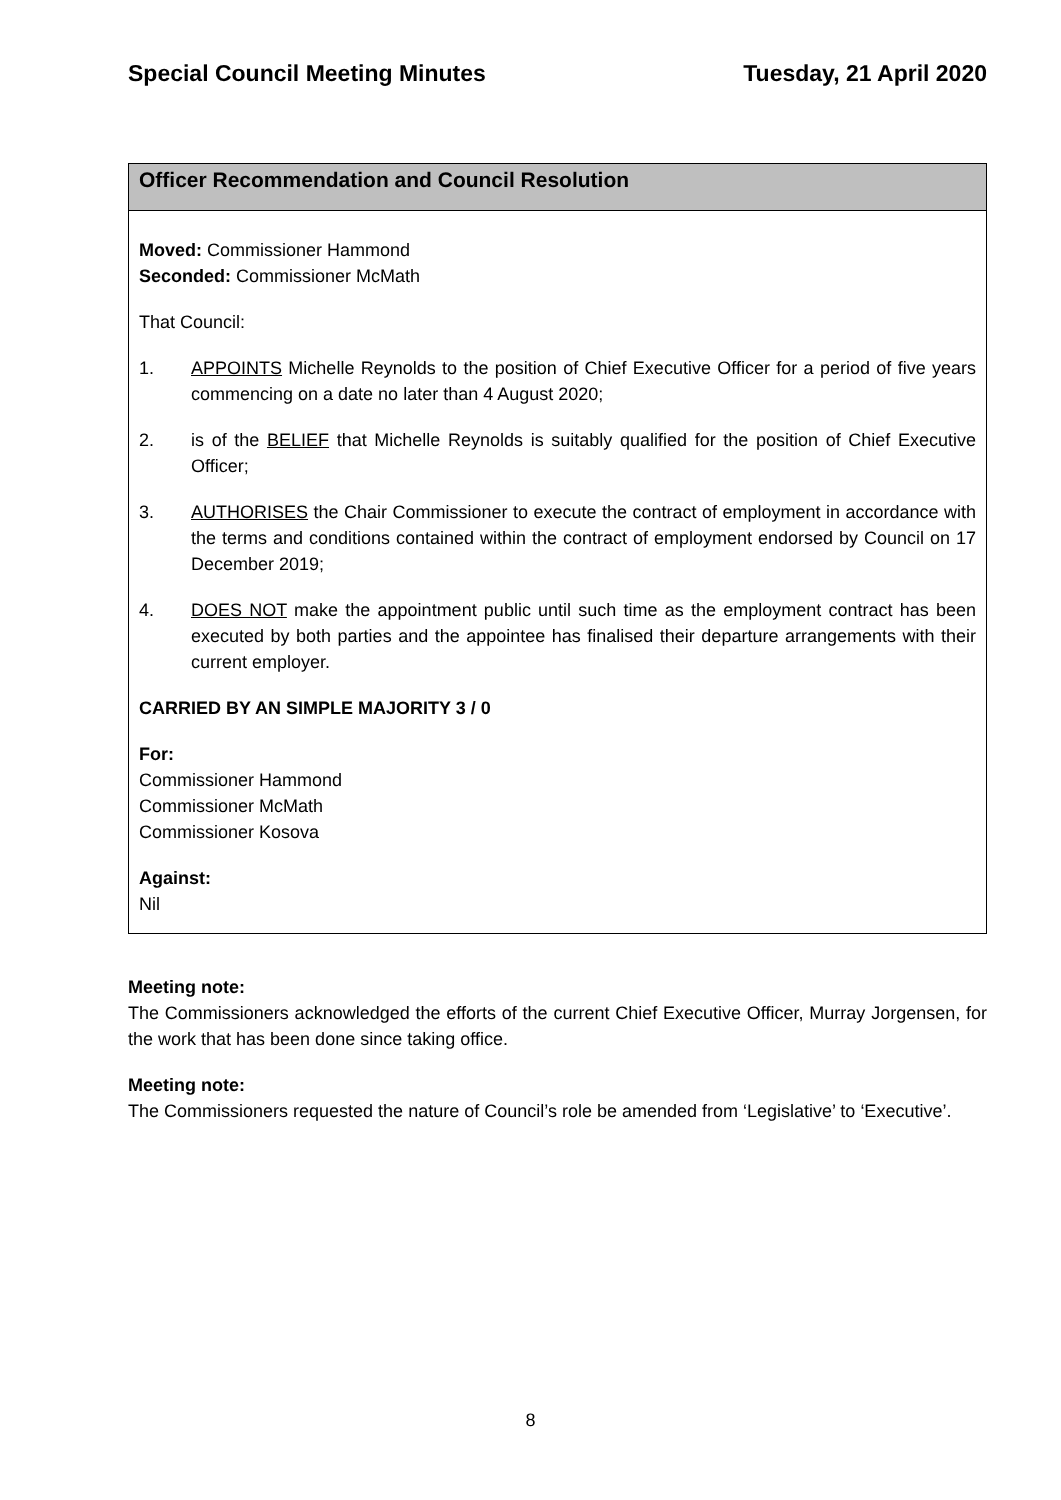Special Council Meeting Minutes Tuesday, 21 April 2020
Officer Recommendation and Council Resolution
Moved: Commissioner Hammond
Seconded: Commissioner McMath
That Council:
1. APPOINTS Michelle Reynolds to the position of Chief Executive Officer for a period of five years commencing on a date no later than 4 August 2020;
2. is of the BELIEF that Michelle Reynolds is suitably qualified for the position of Chief Executive Officer;
3. AUTHORISES the Chair Commissioner to execute the contract of employment in accordance with the terms and conditions contained within the contract of employment endorsed by Council on 17 December 2019;
4. DOES NOT make the appointment public until such time as the employment contract has been executed by both parties and the appointee has finalised their departure arrangements with their current employer.
CARRIED BY AN SIMPLE MAJORITY 3 / 0
For:
Commissioner Hammond
Commissioner McMath
Commissioner Kosova
Against:
Nil
Meeting note:
The Commissioners acknowledged the efforts of the current Chief Executive Officer, Murray Jorgensen, for the work that has been done since taking office.
Meeting note:
The Commissioners requested the nature of Council’s role be amended from ‘Legislative’ to ‘Executive’.
8